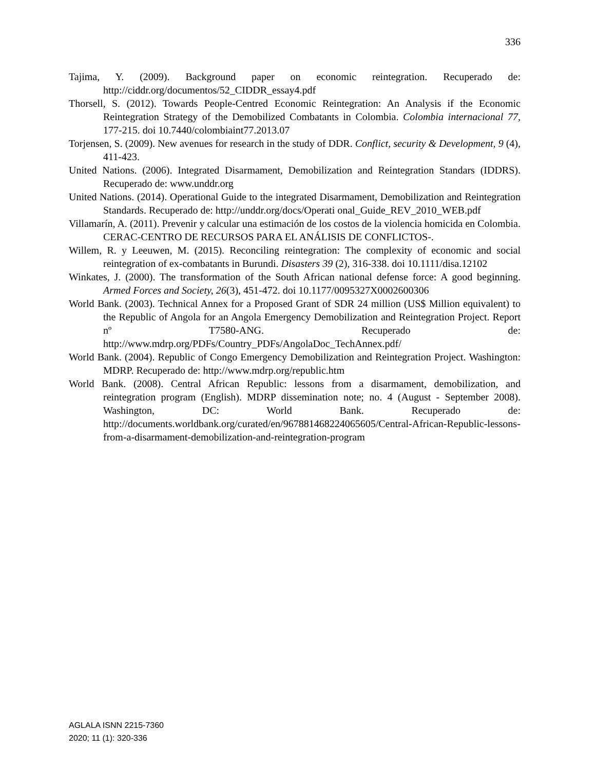336
Tajima, Y. (2009). Background paper on economic reintegration. Recuperado de: http://ciddr.org/documentos/52_CIDDR_essay4.pdf
Thorsell, S. (2012). Towards People-Centred Economic Reintegration: An Analysis if the Economic Reintegration Strategy of the Demobilized Combatants in Colombia. Colombia internacional 77, 177-215. doi 10.7440/colombiaint77.2013.07
Torjensen, S. (2009). New avenues for research in the study of DDR. Conflict, security & Development, 9 (4), 411-423.
United Nations. (2006). Integrated Disarmament, Demobilization and Reintegration Standars (IDDRS). Recuperado de: www.unddr.org
United Nations. (2014). Operational Guide to the integrated Disarmament, Demobilization and Reintegration Standards. Recuperado de: http://unddr.org/docs/Operati onal_Guide_REV_2010_WEB.pdf
Villamarín, A. (2011). Prevenir y calcular una estimación de los costos de la violencia homicida en Colombia. CERAC-CENTRO DE RECURSOS PARA EL ANÁLISIS DE CONFLICTOS-.
Willem, R. y Leeuwen, M. (2015). Reconciling reintegration: The complexity of economic and social reintegration of ex-combatants in Burundi. Disasters 39 (2), 316-338. doi 10.1111/disa.12102
Winkates, J. (2000). The transformation of the South African national defense force: A good beginning. Armed Forces and Society, 26(3), 451-472. doi 10.1177/0095327X0002600306
World Bank. (2003). Technical Annex for a Proposed Grant of SDR 24 million (US$ Million equivalent) to the Republic of Angola for an Angola Emergency Demobilization and Reintegration Project. Report nº T7580-ANG. Recuperado de: http://www.mdrp.org/PDFs/Country_PDFs/AngolaDoc_TechAnnex.pdf/
World Bank. (2004). Republic of Congo Emergency Demobilization and Reintegration Project. Washington: MDRP. Recuperado de: http://www.mdrp.org/republic.htm
World Bank. (2008). Central African Republic: lessons from a disarmament, demobilization, and reintegration program (English). MDRP dissemination note; no. 4 (August - September 2008). Washington, DC: World Bank. Recuperado de: http://documents.worldbank.org/curated/en/967881468224065605/Central-African-Republic-lessons-from-a-disarmament-demobilization-and-reintegration-program
AGLALA ISNN 2215-7360
2020; 11 (1): 320-336